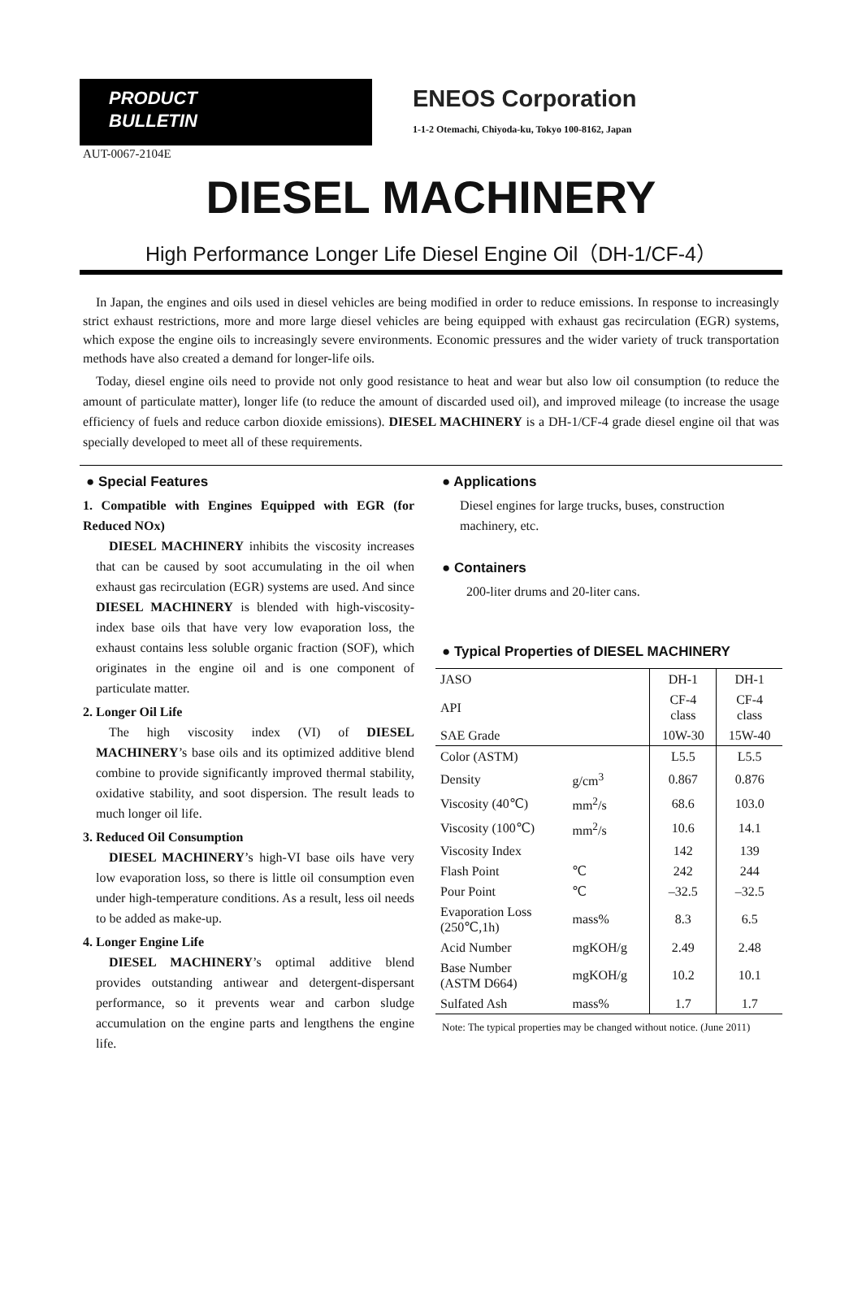PRODUCT
BULLETIN
ENEOS Corporation
1-1-2 Otemachi, Chiyoda-ku, Tokyo 100-8162, Japan
AUT-0067-2104E
DIESEL MACHINERY
High Performance Longer Life Diesel Engine Oil（DH-1/CF-4）
In Japan, the engines and oils used in diesel vehicles are being modified in order to reduce emissions. In response to increasingly strict exhaust restrictions, more and more large diesel vehicles are being equipped with exhaust gas recirculation (EGR) systems, which expose the engine oils to increasingly severe environments. Economic pressures and the wider variety of truck transportation methods have also created a demand for longer-life oils.
Today, diesel engine oils need to provide not only good resistance to heat and wear but also low oil consumption (to reduce the amount of particulate matter), longer life (to reduce the amount of discarded used oil), and improved mileage (to increase the usage efficiency of fuels and reduce carbon dioxide emissions). DIESEL MACHINERY is a DH-1/CF-4 grade diesel engine oil that was specially developed to meet all of these requirements.
● Special Features
1. Compatible with Engines Equipped with EGR (for Reduced NOx)
DIESEL MACHINERY inhibits the viscosity increases that can be caused by soot accumulating in the oil when exhaust gas recirculation (EGR) systems are used. And since DIESEL MACHINERY is blended with high-viscosity-index base oils that have very low evaporation loss, the exhaust contains less soluble organic fraction (SOF), which originates in the engine oil and is one component of particulate matter.
2. Longer Oil Life
The high viscosity index (VI) of DIESEL MACHINERY’s base oils and its optimized additive blend combine to provide significantly improved thermal stability, oxidative stability, and soot dispersion. The result leads to much longer oil life.
3. Reduced Oil Consumption
DIESEL MACHINERY’s high-VI base oils have very low evaporation loss, so there is little oil consumption even under high-temperature conditions. As a result, less oil needs to be added as make-up.
4. Longer Engine Life
DIESEL MACHINERY’s optimal additive blend provides outstanding antiwear and detergent-dispersant performance, so it prevents wear and carbon sludge accumulation on the engine parts and lengthens the engine life.
● Applications
Diesel engines for large trucks, buses, construction machinery, etc.
● Containers
200-liter drums and 20-liter cans.
● Typical Properties of DIESEL MACHINERY
| JASO | | DH-1 | DH-1 |
| API | | CF-4 class | CF-4 class |
| SAE Grade | | 10W-30 | 15W-40 |
| Color (ASTM) | | L5.5 | L5.5 |
| Density | g/cm<sup>3</sup> | 0.867 | 0.876 |
| Viscosity (40℃) | mm<sup>2</sup>/s | 68.6 | 103.0 |
| Viscosity (100℃) | mm<sup>2</sup>/s | 10.6 | 14.1 |
| Viscosity Index | | 142 | 139 |
| Flash Point | ℃ | 242 | 244 |
| Pour Point | ℃ | –32.5 | –32.5 |
| Evaporation Loss (250℃,1h) | mass% | 8.3 | 6.5 |
| Acid Number | mgKOH/g | 2.49 | 2.48 |
| Base Number (ASTM D664) | mgKOH/g | 10.2 | 10.1 |
| Sulfated Ash | mass% | 1.7 | 1.7 |
Note: The typical properties may be changed without notice. (June 2011)